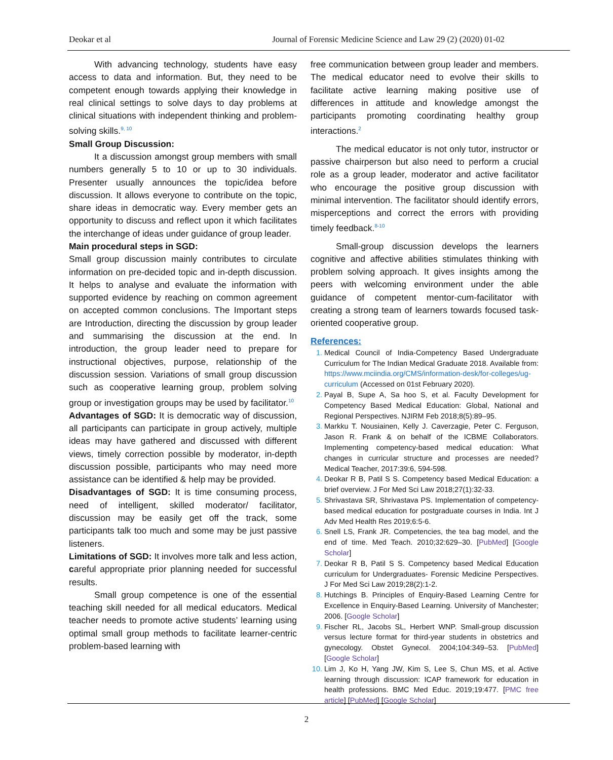Deokar et al Journal of Forensic Medicine Science and Law 29 (2) (2020) 01-02
With advancing technology, students have easy access to data and information. But, they need to be competent enough towards applying their knowledge in real clinical settings to solve days to day problems at clinical situations with independent thinking and problem-solving skills.<sup>9, 10</sup>
Small Group Discussion:
It a discussion amongst group members with small numbers generally 5 to 10 or up to 30 individuals. Presenter usually announces the topic/idea before discussion. It allows everyone to contribute on the topic, share ideas in democratic way. Every member gets an opportunity to discuss and reflect upon it which facilitates the interchange of ideas under guidance of group leader.
Main procedural steps in SGD:
Small group discussion mainly contributes to circulate information on pre-decided topic and in-depth discussion. It helps to analyse and evaluate the information with supported evidence by reaching on common agreement on accepted common conclusions. The Important steps are Introduction, directing the discussion by group leader and summarising the discussion at the end. In introduction, the group leader need to prepare for instructional objectives, purpose, relationship of the discussion session. Variations of small group discussion such as cooperative learning group, problem solving group or investigation groups may be used by facilitator.<sup>10</sup>
Advantages of SGD: It is democratic way of discussion, all participants can participate in group actively, multiple ideas may have gathered and discussed with different views, timely correction possible by moderator, in-depth discussion possible, participants who may need more assistance can be identified & help may be provided.
Disadvantages of SGD: It is time consuming process, need of intelligent, skilled moderator/ facilitator, discussion may be easily get off the track, some participants talk too much and some may be just passive listeners.
Limitations of SGD: It involves more talk and less action, careful appropriate prior planning needed for successful results.
Small group competence is one of the essential teaching skill needed for all medical educators. Medical teacher needs to promote active students’ learning using optimal small group methods to facilitate learner-centric problem-based learning with
free communication between group leader and members. The medical educator need to evolve their skills to facilitate active learning making positive use of differences in attitude and knowledge amongst the participants promoting coordinating healthy group interactions.<sup>2</sup>
The medical educator is not only tutor, instructor or passive chairperson but also need to perform a crucial role as a group leader, moderator and active facilitator who encourage the positive group discussion with minimal intervention. The facilitator should identify errors, misperceptions and correct the errors with providing timely feedback.<sup>8-10</sup>
Small-group discussion develops the learners cognitive and affective abilities stimulates thinking with problem solving approach. It gives insights among the peers with welcoming environment under the able guidance of competent mentor-cum-facilitator with creating a strong team of learners towards focused task-oriented cooperative group.
References:
Medical Council of India-Competency Based Undergraduate Curriculum for The Indian Medical Graduate 2018. Available from: https://www.mciindia.org/CMS/information-desk/for-colleges/ug-curriculum (Accessed on 01st February 2020).
Payal B, Supe A, Sa hoo S, et al. Faculty Development for Competency Based Medical Education: Global, National and Regional Perspectives. NJIRM Feb 2018;8(5):89–95.
Markku T. Nousiainen, Kelly J. Caverzagie, Peter C. Ferguson, Jason R. Frank & on behalf of the ICBME Collaborators. Implementing competency-based medical education: What changes in curricular structure and processes are needed? Medical Teacher, 2017:39:6, 594-598.
Deokar R B, Patil S S. Competency based Medical Education: a brief overview. J For Med Sci Law 2018;27(1):32-33.
Shrivastava SR, Shrivastava PS. Implementation of competency-based medical education for postgraduate courses in India. Int J Adv Med Health Res 2019;6:5-6.
Snell LS, Frank JR. Competencies, the tea bag model, and the end of time. Med Teach. 2010;32:629–30. [PubMed] [Google Scholar]
Deokar R B, Patil S S. Competency based Medical Education curriculum for Undergraduates- Forensic Medicine Perspectives. J For Med Sci Law 2019;28(2):1-2.
Hutchings B. Principles of Enquiry-Based Learning Centre for Excellence in Enquiry-Based Learning. University of Manchester; 2006. [Google Scholar]
Fischer RL, Jacobs SL, Herbert WNP. Small-group discussion versus lecture format for third-year students in obstetrics and gynecology. Obstet Gynecol. 2004;104:349–53. [PubMed] [Google Scholar]
Lim J, Ko H, Yang JW, Kim S, Lee S, Chun MS, et al. Active learning through discussion: ICAP framework for education in health professions. BMC Med Educ. 2019;19:477. [PMC free article] [PubMed] [Google Scholar]
2